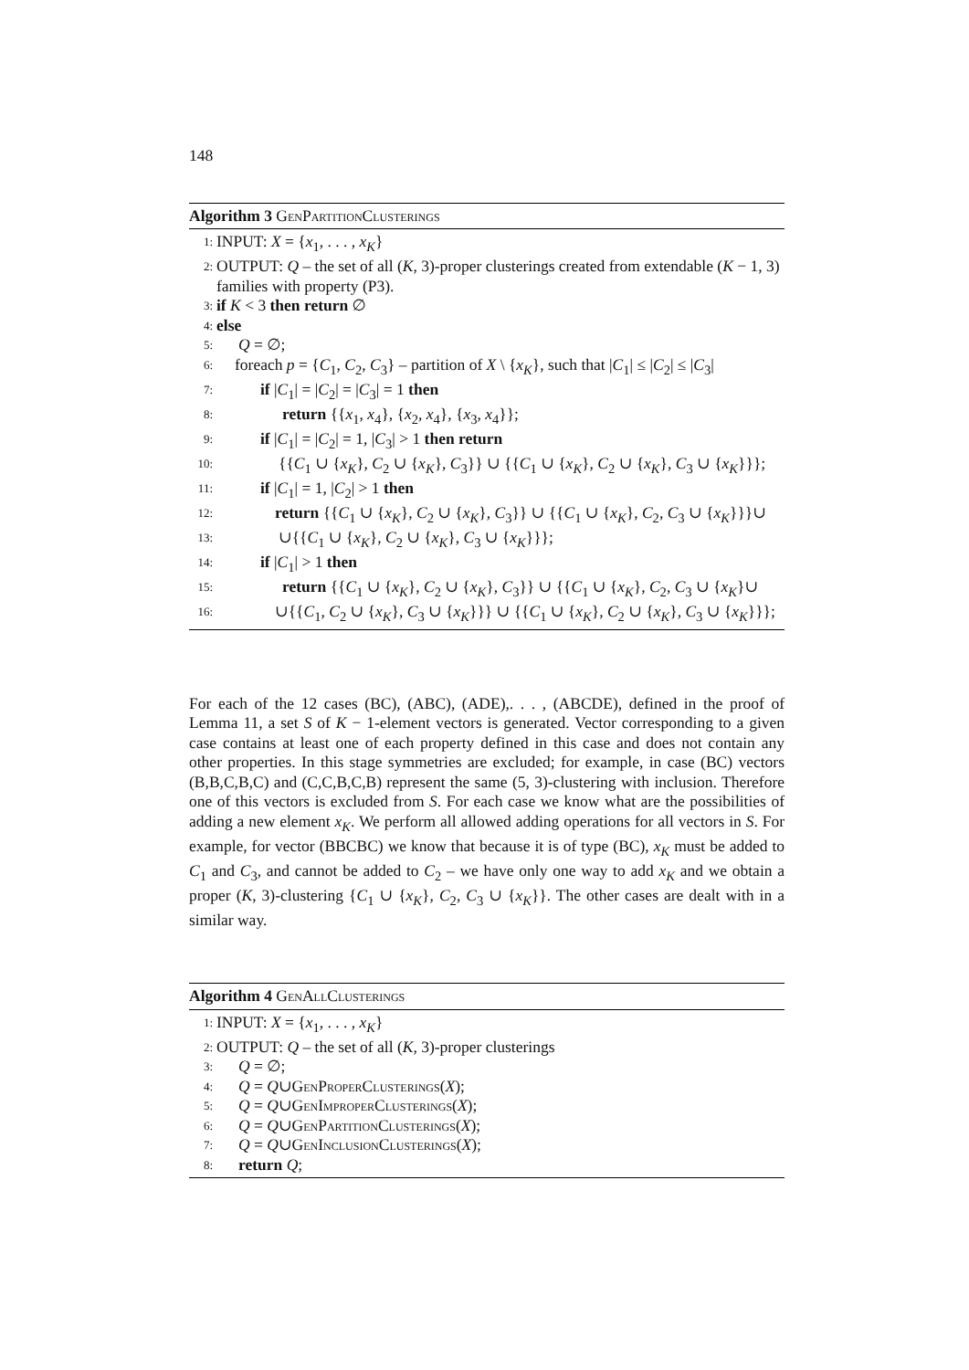148
Algorithm 3 GenPartitionClusterings
1: INPUT: X = {x<sub>1</sub>, . . . , x<sub>K</sub>}
2: OUTPUT: Q – the set of all (K, 3)-proper clusterings created from extendable (K − 1, 3) families with property (P3).
3: if K < 3 then return ∅
4: else
5: Q = ∅;
6: foreach p = {C<sub>1</sub>, C<sub>2</sub>, C<sub>3</sub>} – partition of X \ {x<sub>K</sub>}, such that |C<sub>1</sub>| ≤ |C<sub>2</sub>| ≤ |C<sub>3</sub>|
7: if |C<sub>1</sub>| = |C<sub>2</sub>| = |C<sub>3</sub>| = 1 then
8: return {{x<sub>1</sub>, x<sub>4</sub>}, {x<sub>2</sub>, x<sub>4</sub>}, {x<sub>3</sub>, x<sub>4</sub>}};
9: if |C<sub>1</sub>| = |C<sub>2</sub>| = 1, |C<sub>3</sub>| > 1 then return
10: {{C<sub>1</sub> ∪ {x<sub>K</sub>}, C<sub>2</sub> ∪ {x<sub>K</sub>}, C<sub>3</sub>}} ∪ {{C<sub>1</sub> ∪ {x<sub>K</sub>}, C<sub>2</sub> ∪ {x<sub>K</sub>}, C<sub>3</sub> ∪ {x<sub>K</sub>}}};
11: if |C<sub>1</sub>| = 1, |C<sub>2</sub>| > 1 then
12: return {{C<sub>1</sub> ∪ {x<sub>K</sub>}, C<sub>2</sub> ∪ {x<sub>K</sub>}, C<sub>3</sub>}} ∪ {{C<sub>1</sub> ∪ {x<sub>K</sub>}, C<sub>2</sub>, C<sub>3</sub> ∪ {x<sub>K</sub>}}}∪
13: ∪{{C<sub>1</sub> ∪ {x<sub>K</sub>}, C<sub>2</sub> ∪ {x<sub>K</sub>}, C<sub>3</sub> ∪ {x<sub>K</sub>}}};
14: if |C<sub>1</sub>| > 1 then
15: return {{C<sub>1</sub> ∪ {x<sub>K</sub>}, C<sub>2</sub> ∪ {x<sub>K</sub>}, C<sub>3</sub>}} ∪ {{C<sub>1</sub> ∪ {x<sub>K</sub>}, C<sub>2</sub>, C<sub>3</sub> ∪ {x<sub>K</sub>}∪
16: ∪{{C<sub>1</sub>, C<sub>2</sub> ∪ {x<sub>K</sub>}, C<sub>3</sub> ∪ {x<sub>K</sub>}}} ∪ {{C<sub>1</sub> ∪ {x<sub>K</sub>}, C<sub>2</sub> ∪ {x<sub>K</sub>}, C<sub>3</sub> ∪ {x<sub>K</sub>}}};
For each of the 12 cases (BC), (ABC), (ADE),. . . , (ABCDE), defined in the proof of Lemma 11, a set S of K − 1-element vectors is generated. Vector corresponding to a given case contains at least one of each property defined in this case and does not contain any other properties. In this stage symmetries are excluded; for example, in case (BC) vectors (B,B,C,B,C) and (C,C,B,C,B) represent the same (5, 3)-clustering with inclusion. Therefore one of this vectors is excluded from S. For each case we know what are the possibilities of adding a new element x<sub>K</sub>. We perform all allowed adding operations for all vectors in S. For example, for vector (BBCBC) we know that because it is of type (BC), x<sub>K</sub> must be added to C<sub>1</sub> and C<sub>3</sub>, and cannot be added to C<sub>2</sub> – we have only one way to add x<sub>K</sub> and we obtain a proper (K, 3)-clustering {C<sub>1</sub> ∪ {x<sub>K</sub>}, C<sub>2</sub>, C<sub>3</sub> ∪ {x<sub>K</sub>}}. The other cases are dealt with in a similar way.
Algorithm 4 GenAllClusterings
1: INPUT: X = {x<sub>1</sub>, . . . , x<sub>K</sub>}
2: OUTPUT: Q – the set of all (K, 3)-proper clusterings
3: Q = ∅;
4: Q = Q∪GenProperClusterings(X);
5: Q = Q∪GenImproperClusterings(X);
6: Q = Q∪GenPartitionClusterings(X);
7: Q = Q∪GenInclusionClusterings(X);
8: return Q;